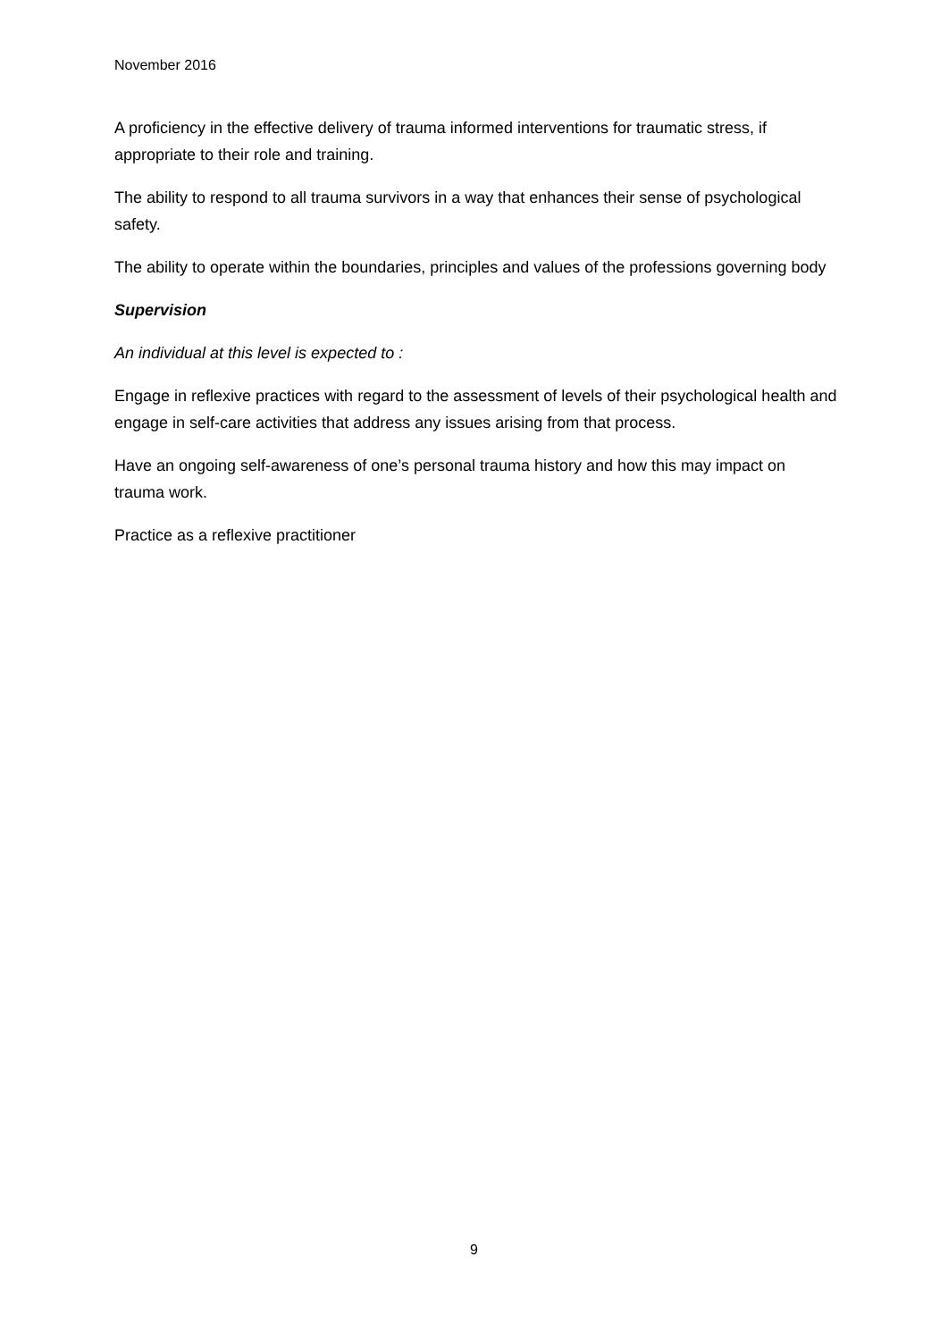November 2016
A proficiency in the effective delivery of trauma informed interventions for traumatic stress, if appropriate to their role and training.
The ability to respond to all trauma survivors in a way that enhances their sense of psychological safety.
The ability to operate within the boundaries, principles and values of the professions governing body
Supervision
An individual at this level is expected to :
Engage in reflexive practices with regard to the assessment of levels of their psychological health and engage in self-care activities that address any issues arising from that process.
Have an ongoing self-awareness of one’s personal trauma history and how this may impact on trauma work.
Practice as a reflexive practitioner
9